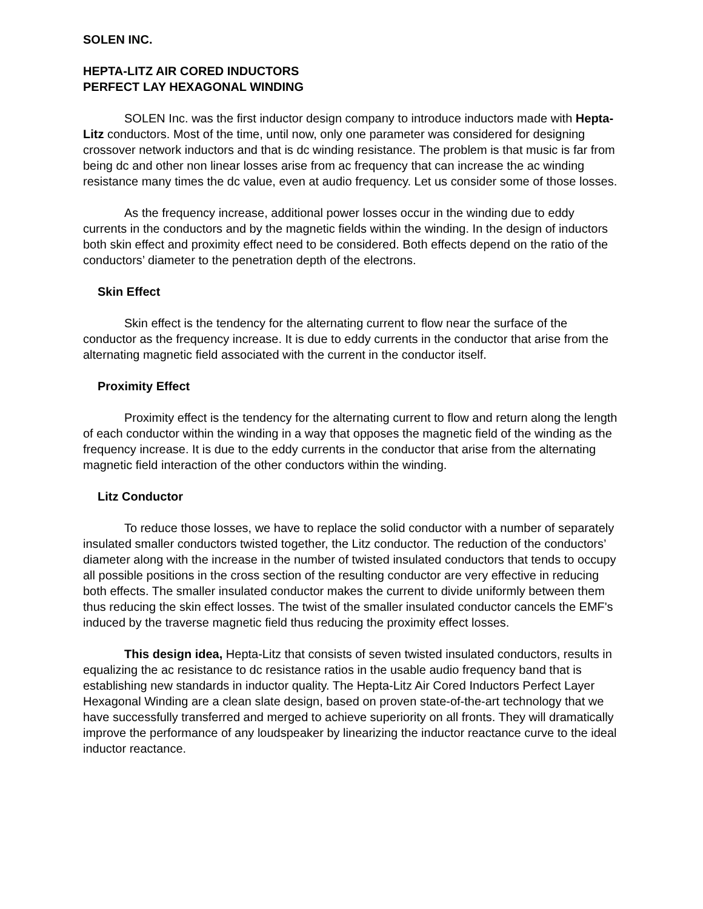SOLEN INC.
HEPTA-LITZ AIR CORED INDUCTORS
PERFECT LAY HEXAGONAL WINDING
SOLEN Inc. was the first inductor design company to introduce inductors made with Hepta-Litz conductors. Most of the time, until now, only one parameter was considered for designing crossover network inductors and that is dc winding resistance. The problem is that music is far from being dc and other non linear losses arise from ac frequency that can increase the ac winding resistance many times the dc value, even at audio frequency. Let us consider some of those losses.
As the frequency increase, additional power losses occur in the winding due to eddy currents in the conductors and by the magnetic fields within the winding. In the design of inductors both skin effect and proximity effect need to be considered. Both effects depend on the ratio of the conductors’ diameter to the penetration depth of the electrons.
Skin Effect
Skin effect is the tendency for the alternating current to flow near the surface of the conductor as the frequency increase. It is due to eddy currents in the conductor that arise from the alternating magnetic field associated with the current in the conductor itself.
Proximity Effect
Proximity effect is the tendency for the alternating current to flow and return along the length of each conductor within the winding in a way that opposes the magnetic field of the winding as the frequency increase. It is due to the eddy currents in the conductor that arise from the alternating magnetic field interaction of the other conductors within the winding.
Litz Conductor
To reduce those losses, we have to replace the solid conductor with a number of separately insulated smaller conductors twisted together, the Litz conductor. The reduction of the conductors’ diameter along with the increase in the number of twisted insulated conductors that tends to occupy all possible positions in the cross section of the resulting conductor are very effective in reducing both effects. The smaller insulated conductor makes the current to divide uniformly between them thus reducing the skin effect losses. The twist of the smaller insulated conductor cancels the EMF's induced by the traverse magnetic field thus reducing the proximity effect losses.
This design idea, Hepta-Litz that consists of seven twisted insulated conductors, results in equalizing the ac resistance to dc resistance ratios in the usable audio frequency band that is establishing new standards in inductor quality. The Hepta-Litz Air Cored Inductors Perfect Layer Hexagonal Winding are a clean slate design, based on proven state-of-the-art technology that we have successfully transferred and merged to achieve superiority on all fronts. They will dramatically improve the performance of any loudspeaker by linearizing the inductor reactance curve to the ideal inductor reactance.